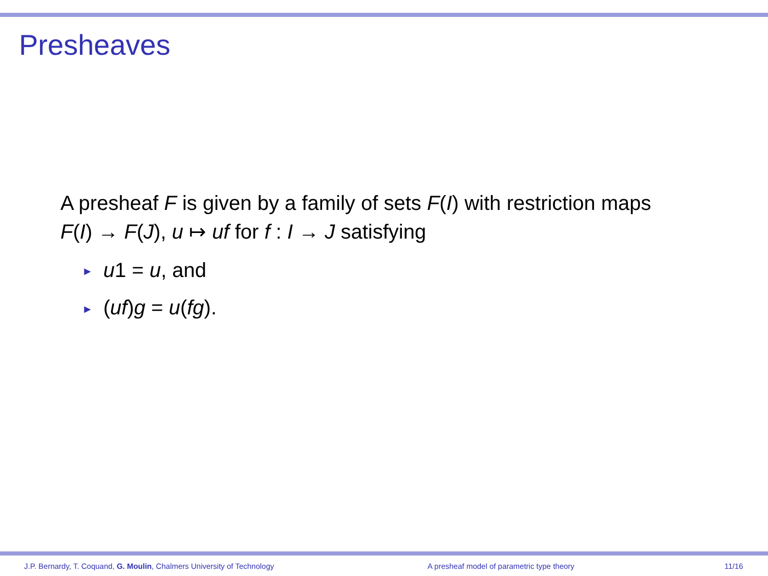Presheaves
A presheaf F is given by a family of sets F(I) with restriction maps
F(I) → F(J), u ↦ uf for f : I → J satisfying
► u1 = u, and
► (uf)g = u(fg).
J.P. Bernardy, T. Coquand, G. Moulin, Chalmers University of Technology A presheaf model of parametric type theory 11/16